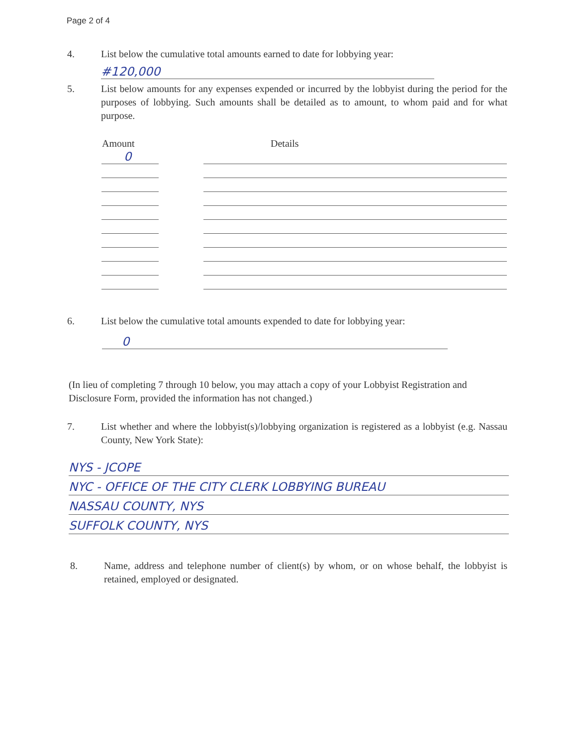Page 2 of 4
4. List below the cumulative total amounts earned to date for lobbying year:
#120,000
5. List below amounts for any expenses expended or incurred by the lobbyist during the period for the purposes of lobbying. Such amounts shall be detailed as to amount, to whom paid and for what purpose.
| Amount | | Details |
| --- | --- | --- |
| 0 | | |
6. List below the cumulative total amounts expended to date for lobbying year:
0
(In lieu of completing 7 through 10 below, you may attach a copy of your Lobbyist Registration and Disclosure Form, provided the information has not changed.)
7. List whether and where the lobbyist(s)/lobbying organization is registered as a lobbyist (e.g. Nassau County, New York State):
NYS - JCOPE
NYC - OFFICE OF THE CITY CLERK LOBBYING BUREAU
NASSAU COUNTY, NYS
SUFFOLK COUNTY, NYS
8. Name, address and telephone number of client(s) by whom, or on whose behalf, the lobbyist is retained, employed or designated.